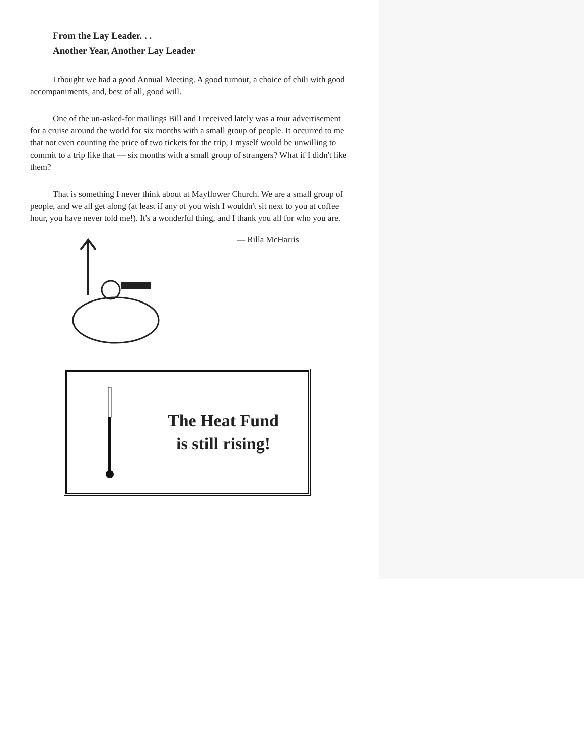From the Lay Leader. . .
Another Year, Another Lay Leader
I thought we had a good Annual Meeting. A good turnout, a choice of chili with good accompaniments, and, best of all, good will.
One of the un-asked-for mailings Bill and I received lately was a tour advertisement for a cruise around the world for six months with a small group of people. It occurred to me that not even counting the price of two tickets for the trip, I myself would be unwilling to commit to a trip like that — six months with a small group of strangers? What if I didn't like them?
That is something I never think about at Mayflower Church. We are a small group of people, and we all get along (at least if any of you wish I wouldn't sit next to you at coffee hour, you have never told me!). It's a wonderful thing, and I thank you all for who you are.
— Rilla McHarris
The Heat Fund
is still rising!